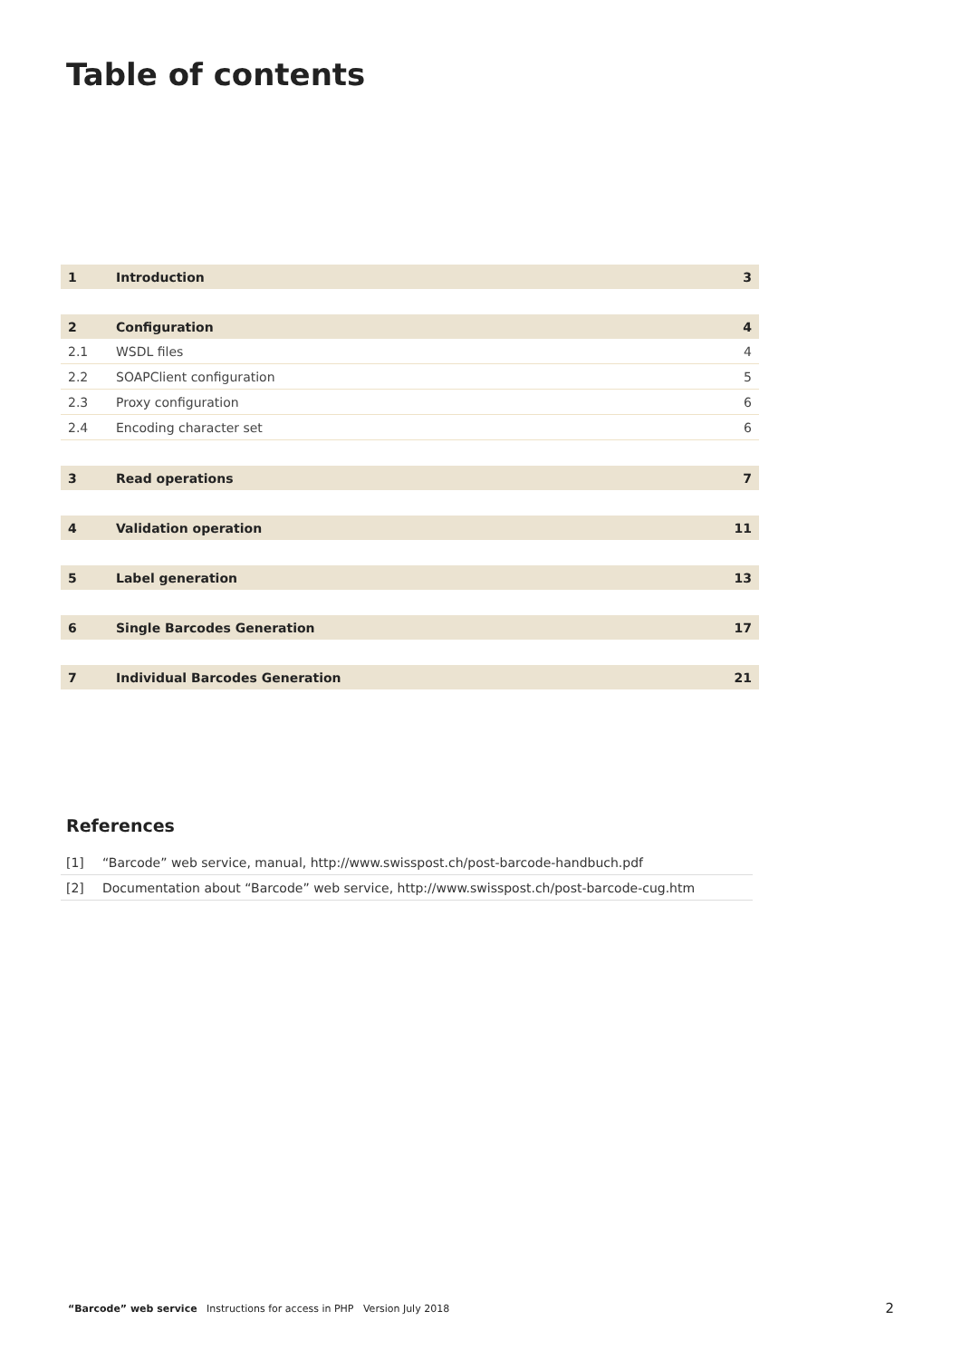Table of contents
| 1 | Introduction | 3 |
| 2 | Configuration | 4 |
| 2.1 | WSDL files | 4 |
| 2.2 | SOAPClient configuration | 5 |
| 2.3 | Proxy configuration | 6 |
| 2.4 | Encoding character set | 6 |
| 3 | Read operations | 7 |
| 4 | Validation operation | 11 |
| 5 | Label generation | 13 |
| 6 | Single Barcodes Generation | 17 |
| 7 | Individual Barcodes Generation | 21 |
References
| [1] | “Barcode” web service, manual, http://www.swisspost.ch/post-barcode-handbuch.pdf |
| [2] | Documentation about “Barcode” web service, http://www.swisspost.ch/post-barcode-cug.htm |
“Barcode” web service Instructions for access in PHP Version July 2018 2